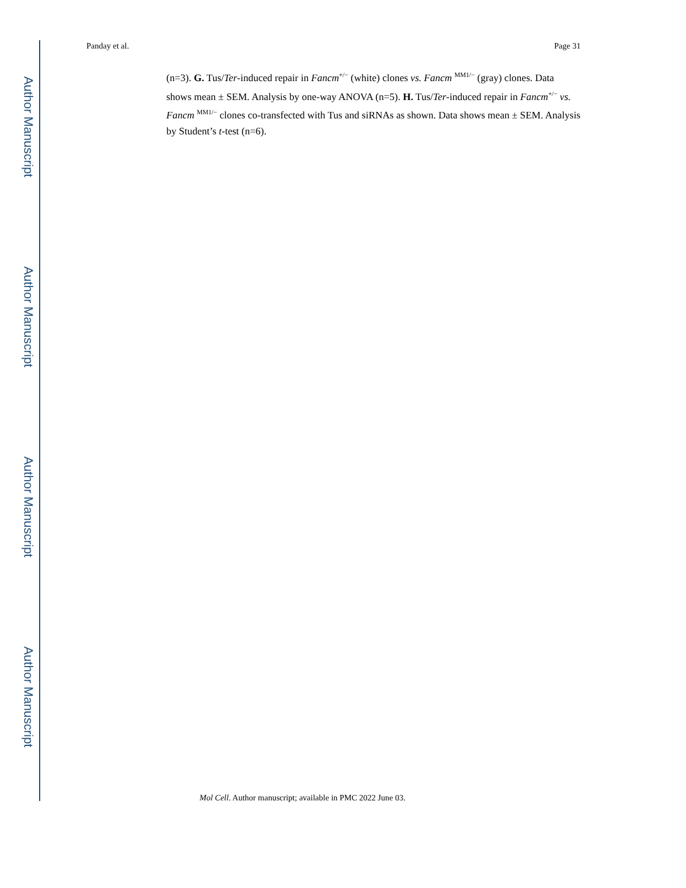Author Manuscript
Author Manuscript
Author Manuscript
Author Manuscript
Panday et al. Page 31
(n=3). G. Tus/Ter-induced repair in Fancm<sup>+/−</sup> (white) clones vs. Fancm <sup>MM1/−</sup> (gray) clones. Data shows mean ± SEM. Analysis by one-way ANOVA (n=5). H. Tus/Ter-induced repair in Fancm<sup>+/−</sup> vs. Fancm <sup>MM1/−</sup> clones co-transfected with Tus and siRNAs as shown. Data shows mean ± SEM. Analysis by Student’s t-test (n=6).
Mol Cell. Author manuscript; available in PMC 2022 June 03.